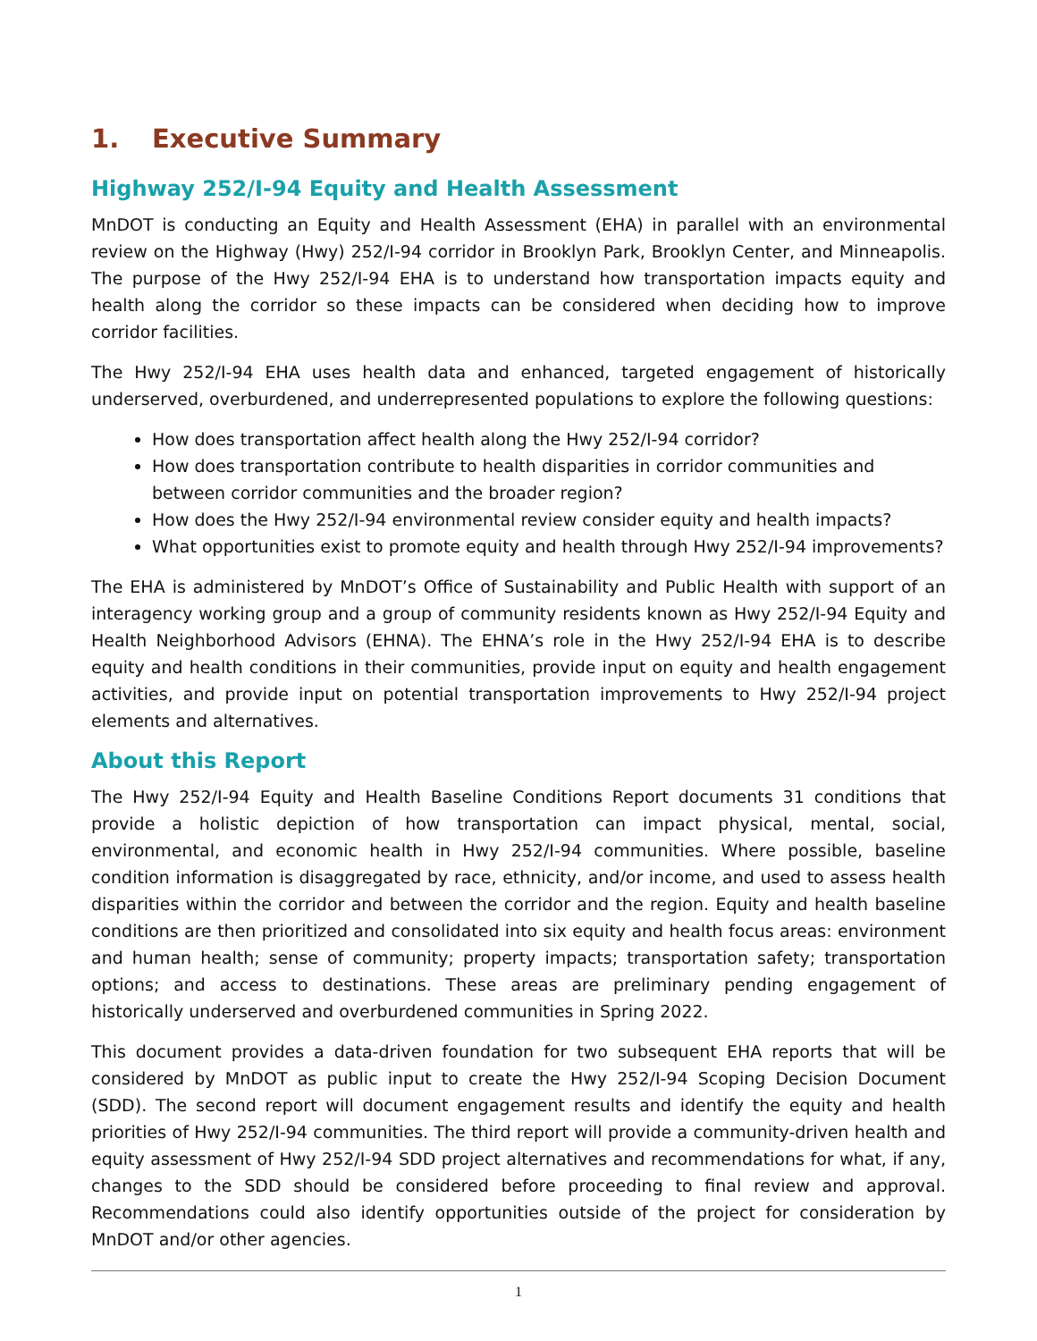1. Executive Summary
Highway 252/I-94 Equity and Health Assessment
MnDOT is conducting an Equity and Health Assessment (EHA) in parallel with an environmental review on the Highway (Hwy) 252/I-94 corridor in Brooklyn Park, Brooklyn Center, and Minneapolis. The purpose of the Hwy 252/I-94 EHA is to understand how transportation impacts equity and health along the corridor so these impacts can be considered when deciding how to improve corridor facilities.
The Hwy 252/I-94 EHA uses health data and enhanced, targeted engagement of historically underserved, overburdened, and underrepresented populations to explore the following questions:
How does transportation affect health along the Hwy 252/I-94 corridor?
How does transportation contribute to health disparities in corridor communities and between corridor communities and the broader region?
How does the Hwy 252/I-94 environmental review consider equity and health impacts?
What opportunities exist to promote equity and health through Hwy 252/I-94 improvements?
The EHA is administered by MnDOT’s Office of Sustainability and Public Health with support of an interagency working group and a group of community residents known as Hwy 252/I-94 Equity and Health Neighborhood Advisors (EHNA). The EHNA’s role in the Hwy 252/I-94 EHA is to describe equity and health conditions in their communities, provide input on equity and health engagement activities, and provide input on potential transportation improvements to Hwy 252/I-94 project elements and alternatives.
About this Report
The Hwy 252/I-94 Equity and Health Baseline Conditions Report documents 31 conditions that provide a holistic depiction of how transportation can impact physical, mental, social, environmental, and economic health in Hwy 252/I-94 communities. Where possible, baseline condition information is disaggregated by race, ethnicity, and/or income, and used to assess health disparities within the corridor and between the corridor and the region. Equity and health baseline conditions are then prioritized and consolidated into six equity and health focus areas: environment and human health; sense of community; property impacts; transportation safety; transportation options; and access to destinations. These areas are preliminary pending engagement of historically underserved and overburdened communities in Spring 2022.
This document provides a data-driven foundation for two subsequent EHA reports that will be considered by MnDOT as public input to create the Hwy 252/I-94 Scoping Decision Document (SDD). The second report will document engagement results and identify the equity and health priorities of Hwy 252/I-94 communities. The third report will provide a community-driven health and equity assessment of Hwy 252/I-94 SDD project alternatives and recommendations for what, if any, changes to the SDD should be considered before proceeding to final review and approval. Recommendations could also identify opportunities outside of the project for consideration by MnDOT and/or other agencies.
1